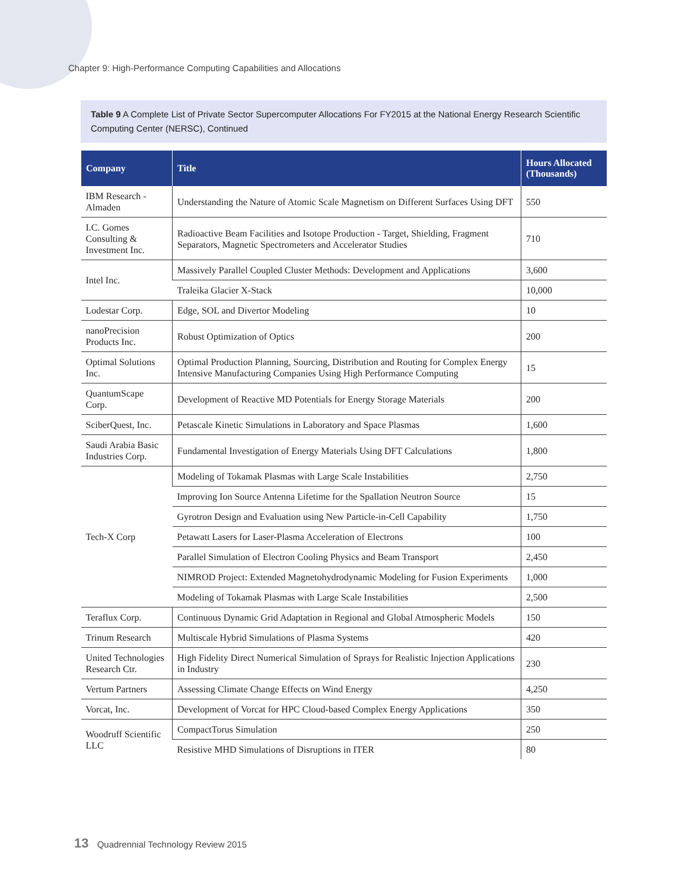Chapter 9: High-Performance Computing Capabilities and Allocations
Table 9 A Complete List of Private Sector Supercomputer Allocations For FY2015 at the National Energy Research Scientific Computing Center (NERSC), Continued
| Company | Title | Hours Allocated (Thousands) |
| --- | --- | --- |
| IBM Research - Almaden | Understanding the Nature of Atomic Scale Magnetism on Different Surfaces Using DFT | 550 |
| I.C. Gomes Consulting & Investment Inc. | Radioactive Beam Facilities and Isotope Production - Target, Shielding, Fragment Separators, Magnetic Spectrometers and Accelerator Studies | 710 |
| Intel Inc. | Massively Parallel Coupled Cluster Methods: Development and Applications | 3,600 |
| | Traleika Glacier X-Stack | 10,000 |
| Lodestar Corp. | Edge, SOL and Divertor Modeling | 10 |
| nanoPrecision Products Inc. | Robust Optimization of Optics | 200 |
| Optimal Solutions Inc. | Optimal Production Planning, Sourcing, Distribution and Routing for Complex Energy Intensive Manufacturing Companies Using High Performance Computing | 15 |
| QuantumScape Corp. | Development of Reactive MD Potentials for Energy Storage Materials | 200 |
| SciberQuest, Inc. | Petascale Kinetic Simulations in Laboratory and Space Plasmas | 1,600 |
| Saudi Arabia Basic Industries Corp. | Fundamental Investigation of Energy Materials Using DFT Calculations | 1,800 |
| Tech-X Corp | Modeling of Tokamak Plasmas with Large Scale Instabilities | 2,750 |
| | Improving Ion Source Antenna Lifetime for the Spallation Neutron Source | 15 |
| | Gyrotron Design and Evaluation using New Particle-in-Cell Capability | 1,750 |
| | Petawatt Lasers for Laser-Plasma Acceleration of Electrons | 100 |
| | Parallel Simulation of Electron Cooling Physics and Beam Transport | 2,450 |
| | NIMROD Project: Extended Magnetohydrodynamic Modeling for Fusion Experiments | 1,000 |
| | Modeling of Tokamak Plasmas with Large Scale Instabilities | 2,500 |
| Teraflux Corp. | Continuous Dynamic Grid Adaptation in Regional and Global Atmospheric Models | 150 |
| Trinum Research | Multiscale Hybrid Simulations of Plasma Systems | 420 |
| United Technologies Research Ctr. | High Fidelity Direct Numerical Simulation of Sprays for Realistic Injection Applications in Industry | 230 |
| Vertum Partners | Assessing Climate Change Effects on Wind Energy | 4,250 |
| Vorcat, Inc. | Development of Vorcat for HPC Cloud-based Complex Energy Applications | 350 |
| Woodruff Scientific LLC | CompactTorus Simulation | 250 |
| | Resistive MHD Simulations of Disruptions in ITER | 80 |
13 Quadrennial Technology Review 2015